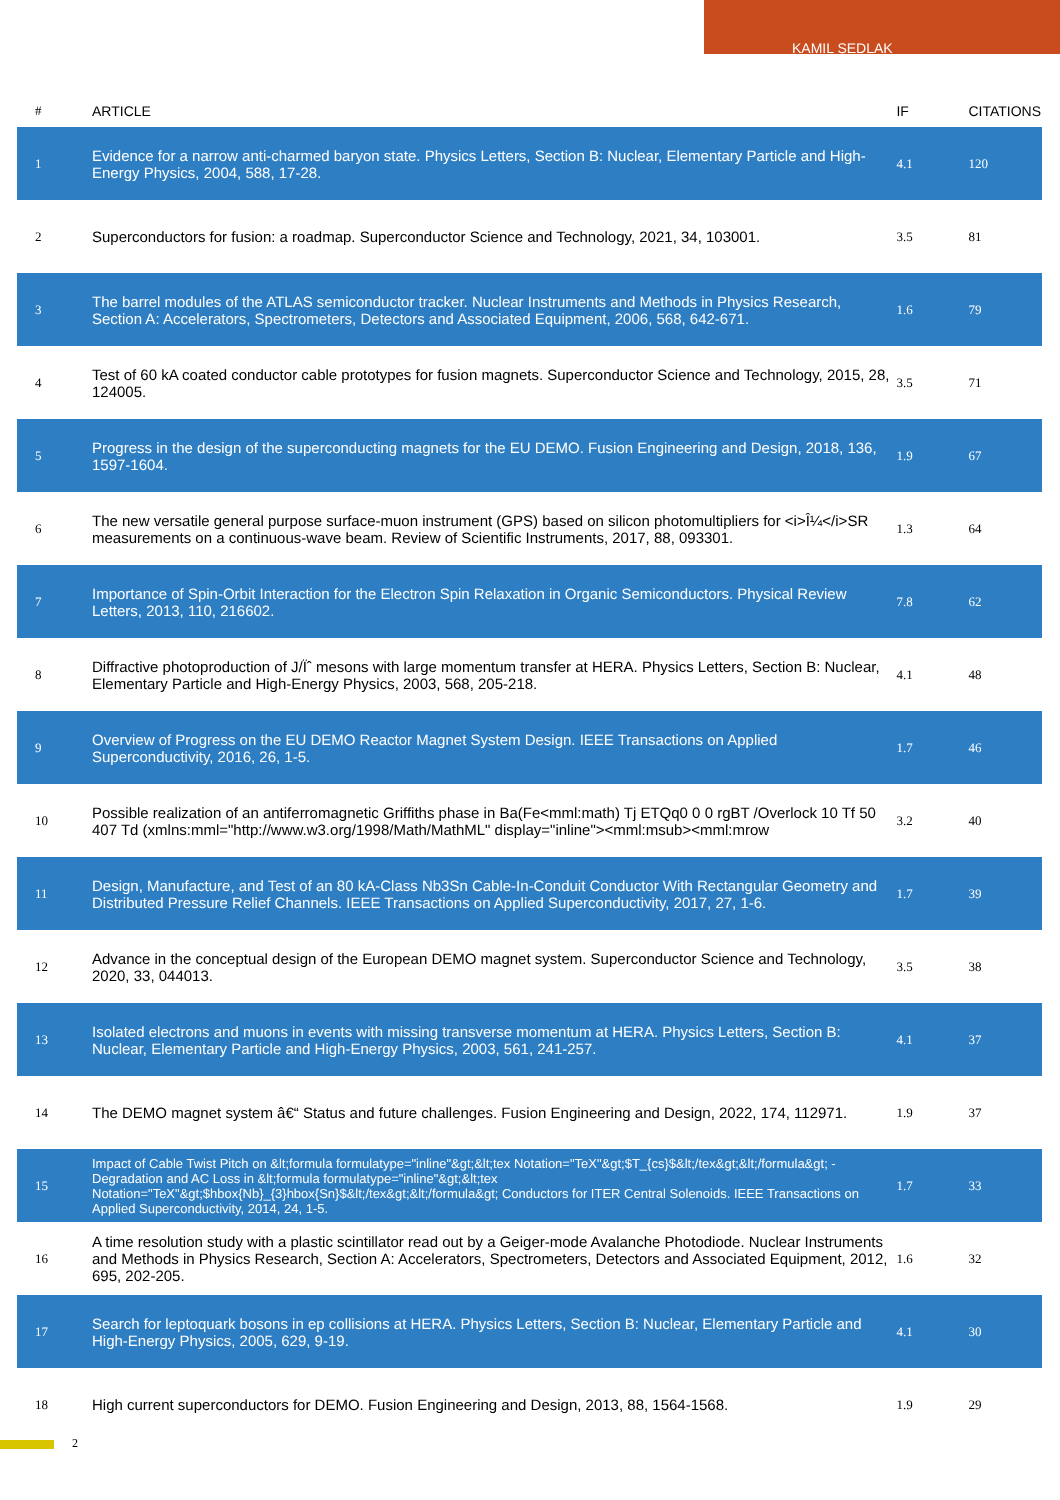KAMIL SEDLAK
| # | ARTICLE | IF | CITATIONS |
| --- | --- | --- | --- |
| 1 | Evidence for a narrow anti-charmed baryon state. Physics Letters, Section B: Nuclear, Elementary Particle and High-Energy Physics, 2004, 588, 17-28. | 4.1 | 120 |
| 2 | Superconductors for fusion: a roadmap. Superconductor Science and Technology, 2021, 34, 103001. | 3.5 | 81 |
| 3 | The barrel modules of the ATLAS semiconductor tracker. Nuclear Instruments and Methods in Physics Research, Section A: Accelerators, Spectrometers, Detectors and Associated Equipment, 2006, 568, 642-671. | 1.6 | 79 |
| 4 | Test of 60 kA coated conductor cable prototypes for fusion magnets. Superconductor Science and Technology, 2015, 28, 124005. | 3.5 | 71 |
| 5 | Progress in the design of the superconducting magnets for the EU DEMO. Fusion Engineering and Design, 2018, 136, 1597-1604. | 1.9 | 67 |
| 6 | The new versatile general purpose surface-muon instrument (GPS) based on silicon photomultipliers for <i>Î¼</i>SR measurements on a continuous-wave beam. Review of Scientific Instruments, 2017, 88, 093301. | 1.3 | 64 |
| 7 | Importance of Spin-Orbit Interaction for the Electron Spin Relaxation in Organic Semiconductors. Physical Review Letters, 2013, 110, 216602. | 7.8 | 62 |
| 8 | Diffractive photoproduction of J/Ïˆ mesons with large momentum transfer at HERA. Physics Letters, Section B: Nuclear, Elementary Particle and High-Energy Physics, 2003, 568, 205-218. | 4.1 | 48 |
| 9 | Overview of Progress on the EU DEMO Reactor Magnet System Design. IEEE Transactions on Applied Superconductivity, 2016, 26, 1-5. | 1.7 | 46 |
| 10 | Possible realization of an antiferromagnetic Griffiths phase in Ba(Fe<mml:math) Tj ETQq0 0 0 rgBT /Overlock 10 Tf 50 407 Td (xmlns:mml="http://www.w3.org/1998/Math/MathML" display="inline"><mml:msub><mml:mrow | 3.2 | 40 |
| 11 | Design, Manufacture, and Test of an 80 kA-Class Nb3Sn Cable-In-Conduit Conductor With Rectangular Geometry and Distributed Pressure Relief Channels. IEEE Transactions on Applied Superconductivity, 2017, 27, 1-6. | 1.7 | 39 |
| 12 | Advance in the conceptual design of the European DEMO magnet system. Superconductor Science and Technology, 2020, 33, 044013. | 3.5 | 38 |
| 13 | Isolated electrons and muons in events with missing transverse momentum at HERA. Physics Letters, Section B: Nuclear, Elementary Particle and High-Energy Physics, 2003, 561, 241-257. | 4.1 | 37 |
| 14 | The DEMO magnet system â€“ Status and future challenges. Fusion Engineering and Design, 2022, 174, 112971. | 1.9 | 37 |
| 15 | Impact of Cable Twist Pitch on &lt;formula formulatype="inline"&gt;&lt;tex Notation="TeX"&gt;$T_{cs}$&lt;/tex&gt;&lt;/formula&gt; -Degradation and AC Loss in &lt;formula formulatype="inline"&gt;&lt;tex Notation="TeX"&gt;$hbox{Nb}_{3}hbox{Sn}$&lt;/tex&gt;&lt;/formula&gt; Conductors for ITER Central Solenoids. IEEE Transactions on Applied Superconductivity, 2014, 24, 1-5. | 1.7 | 33 |
| 16 | A time resolution study with a plastic scintillator read out by a Geiger-mode Avalanche Photodiode. Nuclear Instruments and Methods in Physics Research, Section A: Accelerators, Spectrometers, Detectors and Associated Equipment, 2012, 695, 202-205. | 1.6 | 32 |
| 17 | Search for leptoquark bosons in ep collisions at HERA. Physics Letters, Section B: Nuclear, Elementary Particle and High-Energy Physics, 2005, 629, 9-19. | 4.1 | 30 |
| 18 | High current superconductors for DEMO. Fusion Engineering and Design, 2013, 88, 1564-1568. | 1.9 | 29 |
2